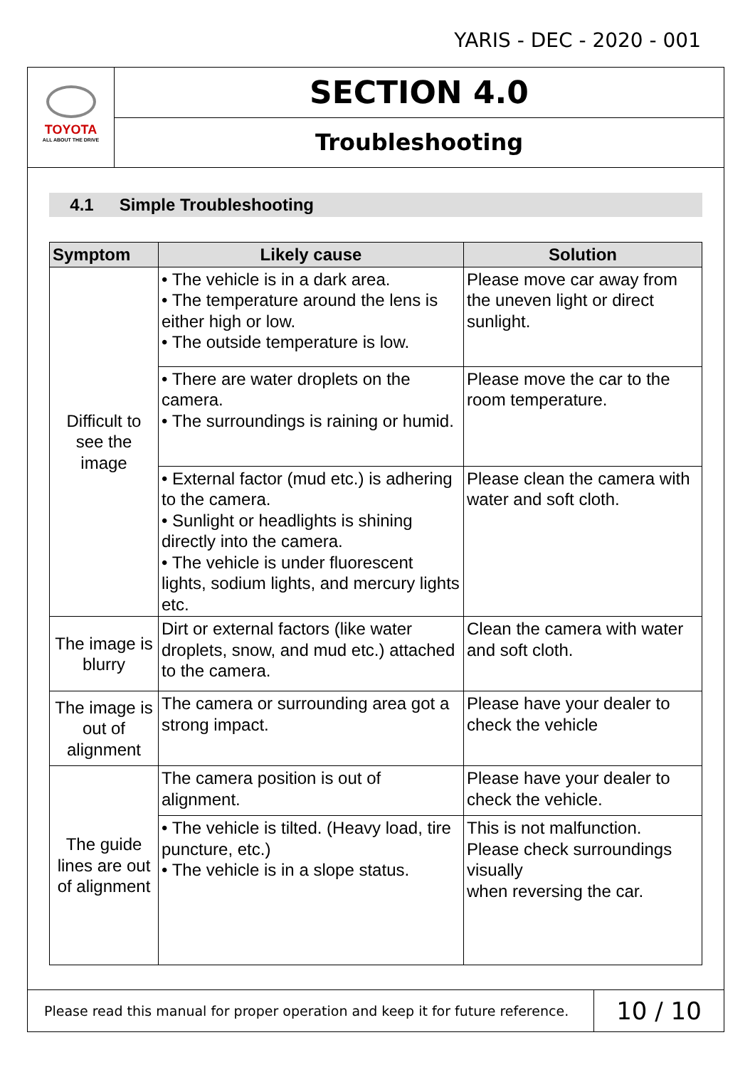YARIS - DEC - 2020 - 001
TOYOTA
ALL ABOUT THE DRIVE
SECTION 4.0
Troubleshooting
4.1 Simple Troubleshooting
| Symptom | Likely cause | Solution |
| --- | --- | --- |
| Difficult to see the image | • The vehicle is in a dark area. • The temperature around the lens is either high or low. • The outside temperature is low. | Please move car away from the uneven light or direct sunlight. |
| | • There are water droplets on the camera. • The surroundings is raining or humid. | Please move the car to the room temperature. |
| | • External factor (mud etc.) is adhering to the camera. • Sunlight or headlights is shining directly into the camera. • The vehicle is under fluorescent lights, sodium lights, and mercury lights etc. | Please clean the camera with water and soft cloth. |
| The image is blurry | Dirt or external factors (like water droplets, snow, and mud etc.) attached to the camera. | Clean the camera with water and soft cloth. |
| The image is out of alignment | The camera or surrounding area got a strong impact. | Please have your dealer to check the vehicle |
| The guide lines are out of alignment | The camera position is out of alignment. | Please have your dealer to check the vehicle. |
| | • The vehicle is tilted. (Heavy load, tire puncture, etc.) • The vehicle is in a slope status. | This is not malfunction. Please check surroundings visually when reversing the car. |
Please read this manual for proper operation and keep it for future reference.
10 / 10